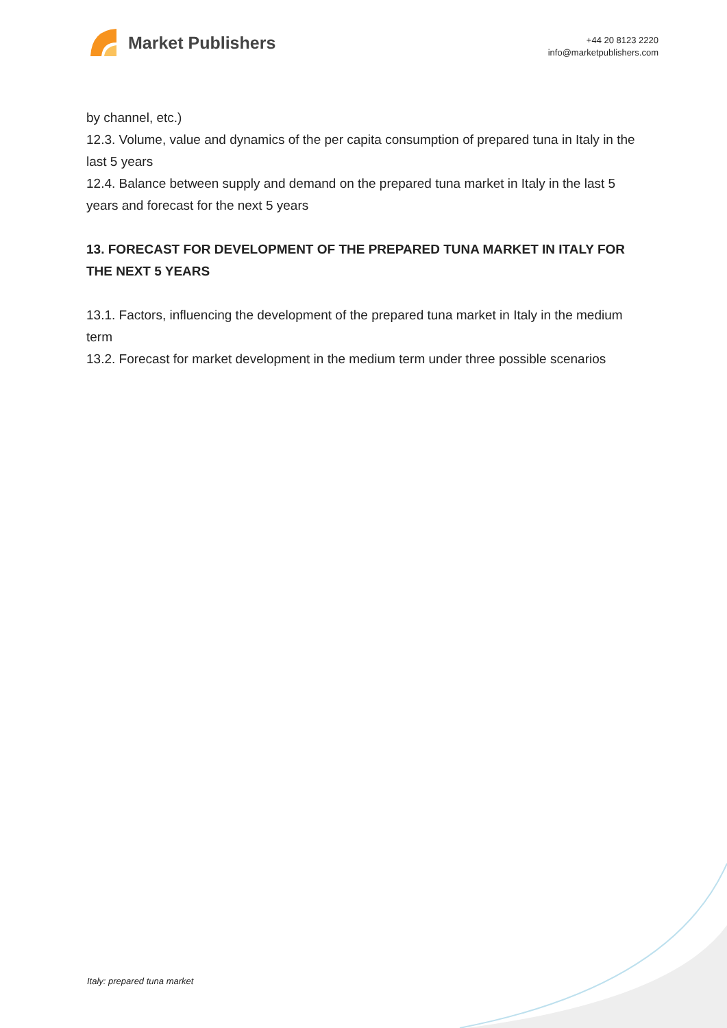Market Publishers
+44 20 8123 2220
info@marketpublishers.com
by channel, etc.)
12.3. Volume, value and dynamics of the per capita consumption of prepared tuna in Italy in the last 5 years
12.4. Balance between supply and demand on the prepared tuna market in Italy in the last 5 years and forecast for the next 5 years
13. FORECAST FOR DEVELOPMENT OF THE PREPARED TUNA MARKET IN ITALY FOR THE NEXT 5 YEARS
13.1. Factors, influencing the development of the prepared tuna market in Italy in the medium term
13.2. Forecast for market development in the medium term under three possible scenarios
Italy: prepared tuna market